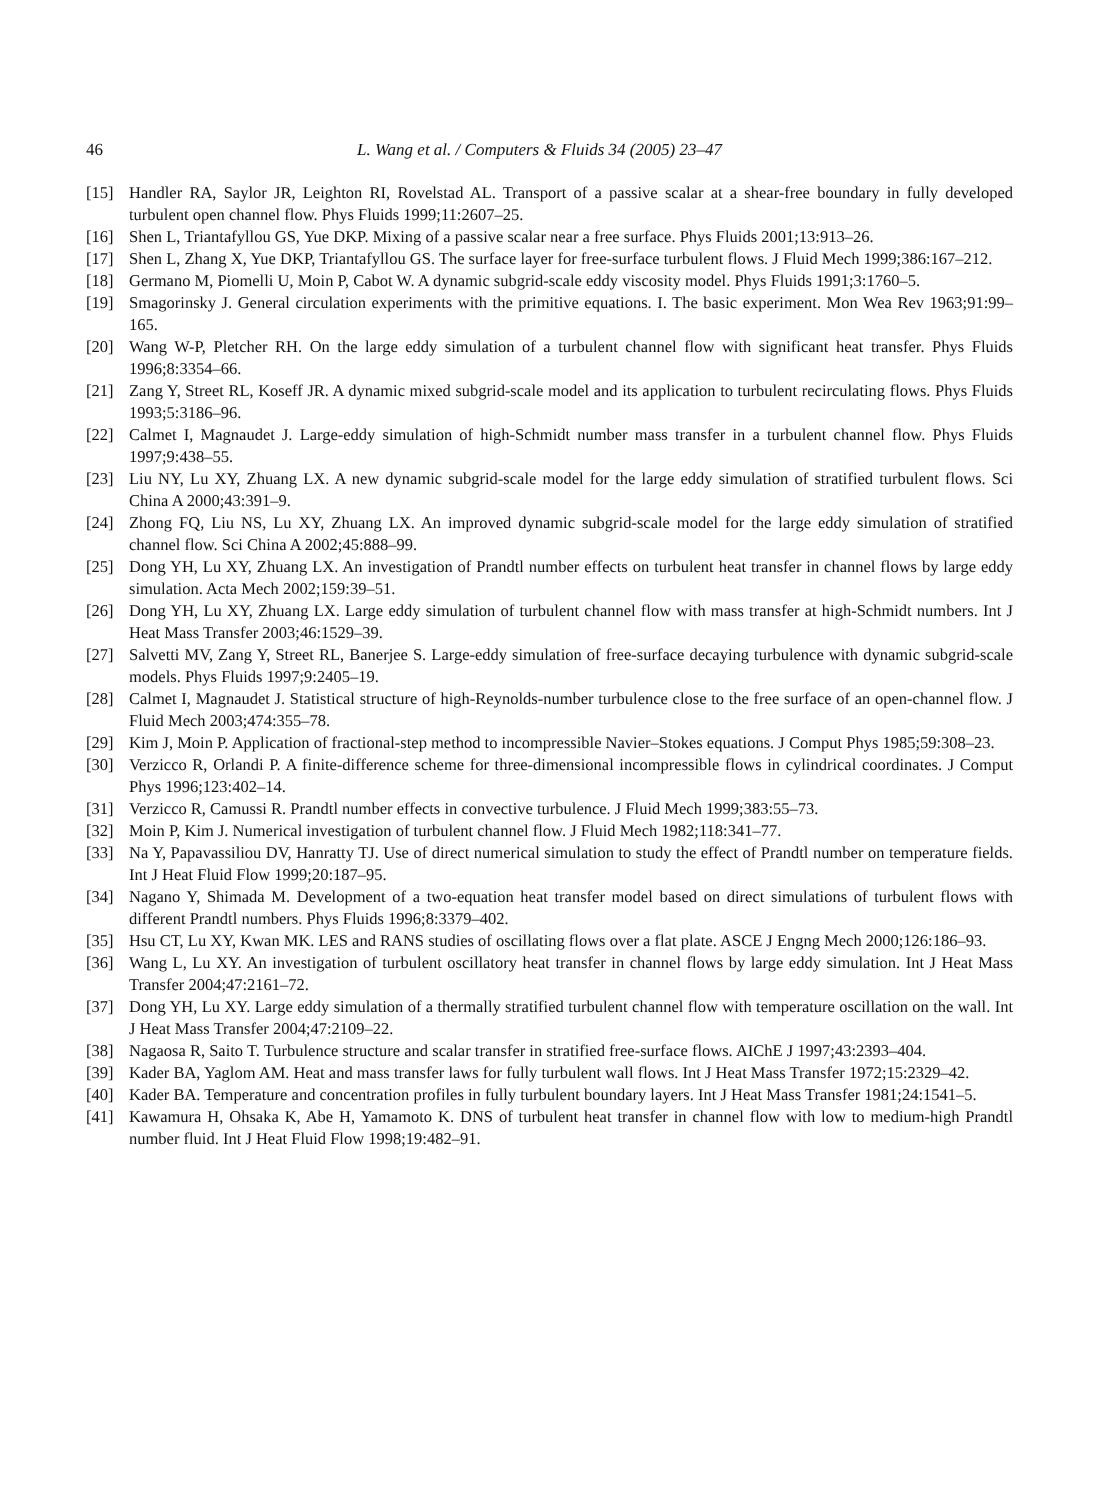46 L. Wang et al. / Computers & Fluids 34 (2005) 23–47
[15] Handler RA, Saylor JR, Leighton RI, Rovelstad AL. Transport of a passive scalar at a shear-free boundary in fully developed turbulent open channel flow. Phys Fluids 1999;11:2607–25.
[16] Shen L, Triantafyllou GS, Yue DKP. Mixing of a passive scalar near a free surface. Phys Fluids 2001;13:913–26.
[17] Shen L, Zhang X, Yue DKP, Triantafyllou GS. The surface layer for free-surface turbulent flows. J Fluid Mech 1999;386:167–212.
[18] Germano M, Piomelli U, Moin P, Cabot W. A dynamic subgrid-scale eddy viscosity model. Phys Fluids 1991;3:1760–5.
[19] Smagorinsky J. General circulation experiments with the primitive equations. I. The basic experiment. Mon Wea Rev 1963;91:99–165.
[20] Wang W-P, Pletcher RH. On the large eddy simulation of a turbulent channel flow with significant heat transfer. Phys Fluids 1996;8:3354–66.
[21] Zang Y, Street RL, Koseff JR. A dynamic mixed subgrid-scale model and its application to turbulent recirculating flows. Phys Fluids 1993;5:3186–96.
[22] Calmet I, Magnaudet J. Large-eddy simulation of high-Schmidt number mass transfer in a turbulent channel flow. Phys Fluids 1997;9:438–55.
[23] Liu NY, Lu XY, Zhuang LX. A new dynamic subgrid-scale model for the large eddy simulation of stratified turbulent flows. Sci China A 2000;43:391–9.
[24] Zhong FQ, Liu NS, Lu XY, Zhuang LX. An improved dynamic subgrid-scale model for the large eddy simulation of stratified channel flow. Sci China A 2002;45:888–99.
[25] Dong YH, Lu XY, Zhuang LX. An investigation of Prandtl number effects on turbulent heat transfer in channel flows by large eddy simulation. Acta Mech 2002;159:39–51.
[26] Dong YH, Lu XY, Zhuang LX. Large eddy simulation of turbulent channel flow with mass transfer at high-Schmidt numbers. Int J Heat Mass Transfer 2003;46:1529–39.
[27] Salvetti MV, Zang Y, Street RL, Banerjee S. Large-eddy simulation of free-surface decaying turbulence with dynamic subgrid-scale models. Phys Fluids 1997;9:2405–19.
[28] Calmet I, Magnaudet J. Statistical structure of high-Reynolds-number turbulence close to the free surface of an open-channel flow. J Fluid Mech 2003;474:355–78.
[29] Kim J, Moin P. Application of fractional-step method to incompressible Navier–Stokes equations. J Comput Phys 1985;59:308–23.
[30] Verzicco R, Orlandi P. A finite-difference scheme for three-dimensional incompressible flows in cylindrical coordinates. J Comput Phys 1996;123:402–14.
[31] Verzicco R, Camussi R. Prandtl number effects in convective turbulence. J Fluid Mech 1999;383:55–73.
[32] Moin P, Kim J. Numerical investigation of turbulent channel flow. J Fluid Mech 1982;118:341–77.
[33] Na Y, Papavassiliou DV, Hanratty TJ. Use of direct numerical simulation to study the effect of Prandtl number on temperature fields. Int J Heat Fluid Flow 1999;20:187–95.
[34] Nagano Y, Shimada M. Development of a two-equation heat transfer model based on direct simulations of turbulent flows with different Prandtl numbers. Phys Fluids 1996;8:3379–402.
[35] Hsu CT, Lu XY, Kwan MK. LES and RANS studies of oscillating flows over a flat plate. ASCE J Engng Mech 2000;126:186–93.
[36] Wang L, Lu XY. An investigation of turbulent oscillatory heat transfer in channel flows by large eddy simulation. Int J Heat Mass Transfer 2004;47:2161–72.
[37] Dong YH, Lu XY. Large eddy simulation of a thermally stratified turbulent channel flow with temperature oscillation on the wall. Int J Heat Mass Transfer 2004;47:2109–22.
[38] Nagaosa R, Saito T. Turbulence structure and scalar transfer in stratified free-surface flows. AIChE J 1997;43:2393–404.
[39] Kader BA, Yaglom AM. Heat and mass transfer laws for fully turbulent wall flows. Int J Heat Mass Transfer 1972;15:2329–42.
[40] Kader BA. Temperature and concentration profiles in fully turbulent boundary layers. Int J Heat Mass Transfer 1981;24:1541–5.
[41] Kawamura H, Ohsaka K, Abe H, Yamamoto K. DNS of turbulent heat transfer in channel flow with low to medium-high Prandtl number fluid. Int J Heat Fluid Flow 1998;19:482–91.